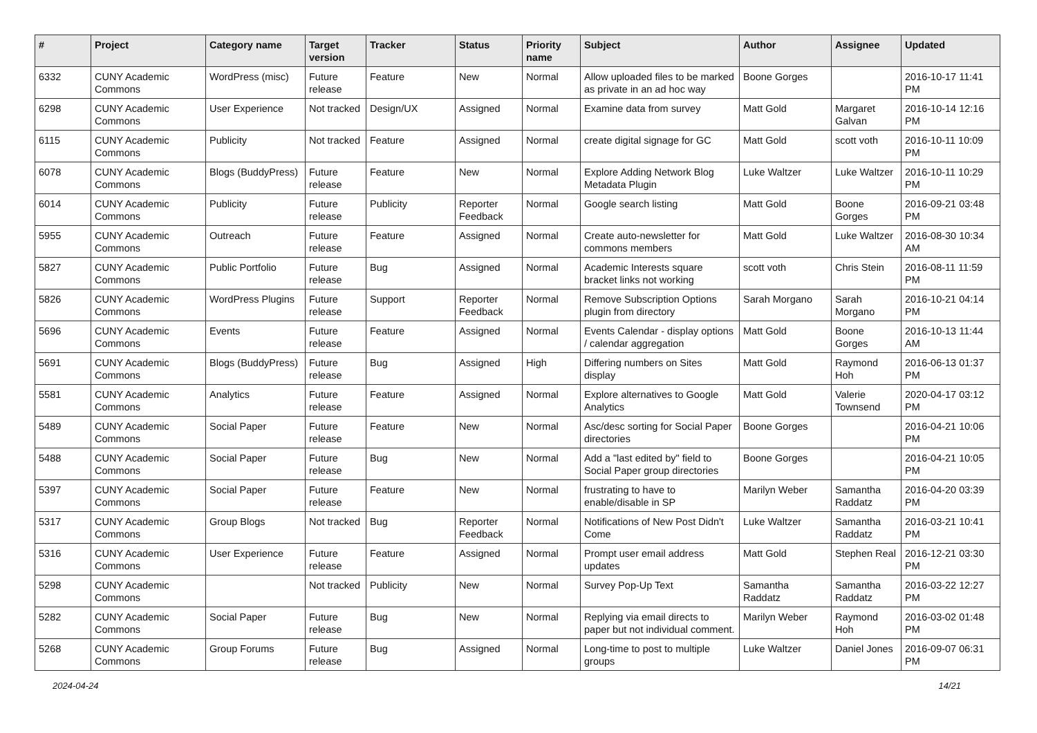| # | Project | Category name | Target version | Tracker | Status | Priority name | Subject | Author | Assignee | Updated |
| --- | --- | --- | --- | --- | --- | --- | --- | --- | --- | --- |
| 6332 | CUNY Academic Commons | WordPress (misc) | Future release | Feature | New | Normal | Allow uploaded files to be marked as private in an ad hoc way | Boone Gorges | | 2016-10-17 11:41 PM |
| 6298 | CUNY Academic Commons | User Experience | Not tracked | Design/UX | Assigned | Normal | Examine data from survey | Matt Gold | Margaret Galvan | 2016-10-14 12:16 PM |
| 6115 | CUNY Academic Commons | Publicity | Not tracked | Feature | Assigned | Normal | create digital signage for GC | Matt Gold | scott voth | 2016-10-11 10:09 PM |
| 6078 | CUNY Academic Commons | Blogs (BuddyPress) | Future release | Feature | New | Normal | Explore Adding Network Blog Metadata Plugin | Luke Waltzer | Luke Waltzer | 2016-10-11 10:29 PM |
| 6014 | CUNY Academic Commons | Publicity | Future release | Publicity | Reporter Feedback | Normal | Google search listing | Matt Gold | Boone Gorges | 2016-09-21 03:48 PM |
| 5955 | CUNY Academic Commons | Outreach | Future release | Feature | Assigned | Normal | Create auto-newsletter for commons members | Matt Gold | Luke Waltzer | 2016-08-30 10:34 AM |
| 5827 | CUNY Academic Commons | Public Portfolio | Future release | Bug | Assigned | Normal | Academic Interests square bracket links not working | scott voth | Chris Stein | 2016-08-11 11:59 PM |
| 5826 | CUNY Academic Commons | WordPress Plugins | Future release | Support | Reporter Feedback | Normal | Remove Subscription Options plugin from directory | Sarah Morgano | Sarah Morgano | 2016-10-21 04:14 PM |
| 5696 | CUNY Academic Commons | Events | Future release | Feature | Assigned | Normal | Events Calendar - display options / calendar aggregation | Matt Gold | Boone Gorges | 2016-10-13 11:44 AM |
| 5691 | CUNY Academic Commons | Blogs (BuddyPress) | Future release | Bug | Assigned | High | Differing numbers on Sites display | Matt Gold | Raymond Hoh | 2016-06-13 01:37 PM |
| 5581 | CUNY Academic Commons | Analytics | Future release | Feature | Assigned | Normal | Explore alternatives to Google Analytics | Matt Gold | Valerie Townsend | 2020-04-17 03:12 PM |
| 5489 | CUNY Academic Commons | Social Paper | Future release | Feature | New | Normal | Asc/desc sorting for Social Paper directories | Boone Gorges | | 2016-04-21 10:06 PM |
| 5488 | CUNY Academic Commons | Social Paper | Future release | Bug | New | Normal | Add a "last edited by" field to Social Paper group directories | Boone Gorges | | 2016-04-21 10:05 PM |
| 5397 | CUNY Academic Commons | Social Paper | Future release | Feature | New | Normal | frustrating to have to enable/disable in SP | Marilyn Weber | Samantha Raddatz | 2016-04-20 03:39 PM |
| 5317 | CUNY Academic Commons | Group Blogs | Not tracked | Bug | Reporter Feedback | Normal | Notifications of New Post Didn't Come | Luke Waltzer | Samantha Raddatz | 2016-03-21 10:41 PM |
| 5316 | CUNY Academic Commons | User Experience | Future release | Feature | Assigned | Normal | Prompt user email address updates | Matt Gold | Stephen Real | 2016-12-21 03:30 PM |
| 5298 | CUNY Academic Commons | | Not tracked | Publicity | New | Normal | Survey Pop-Up Text | Samantha Raddatz | Samantha Raddatz | 2016-03-22 12:27 PM |
| 5282 | CUNY Academic Commons | Social Paper | Future release | Bug | New | Normal | Replying via email directs to paper but not individual comment. | Marilyn Weber | Raymond Hoh | 2016-03-02 01:48 PM |
| 5268 | CUNY Academic Commons | Group Forums | Future release | Bug | Assigned | Normal | Long-time to post to multiple groups | Luke Waltzer | Daniel Jones | 2016-09-07 06:31 PM |
2024-04-24 14/21